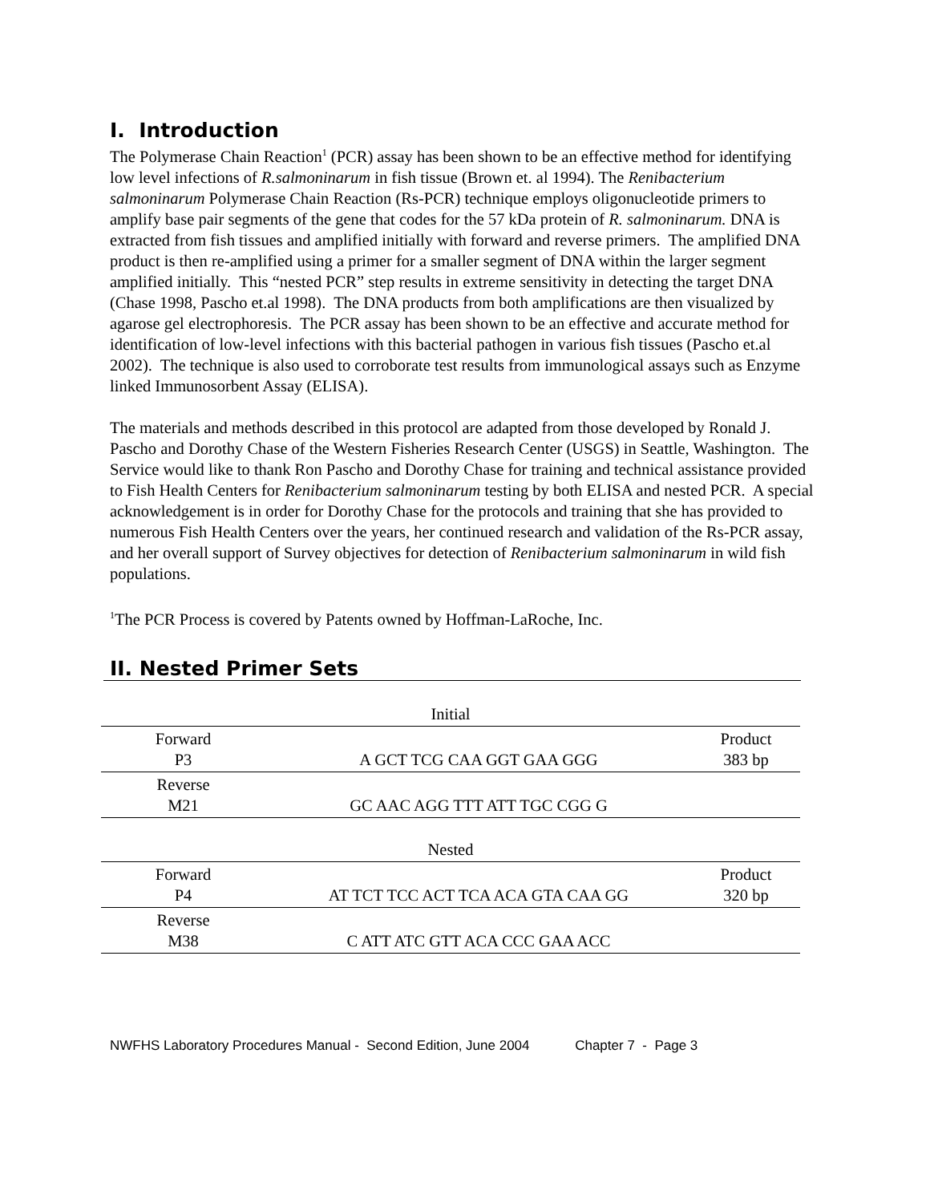I. Introduction
The Polymerase Chain Reaction<sup>1</sup> (PCR) assay has been shown to be an effective method for identifying low level infections of R.salmoninarum in fish tissue (Brown et. al 1994). The Renibacterium salmoninarum Polymerase Chain Reaction (Rs-PCR) technique employs oligonucleotide primers to amplify base pair segments of the gene that codes for the 57 kDa protein of R. salmoninarum. DNA is extracted from fish tissues and amplified initially with forward and reverse primers. The amplified DNA product is then re-amplified using a primer for a smaller segment of DNA within the larger segment amplified initially. This “nested PCR” step results in extreme sensitivity in detecting the target DNA (Chase 1998, Pascho et.al 1998). The DNA products from both amplifications are then visualized by agarose gel electrophoresis. The PCR assay has been shown to be an effective and accurate method for identification of low-level infections with this bacterial pathogen in various fish tissues (Pascho et.al 2002). The technique is also used to corroborate test results from immunological assays such as Enzyme linked Immunosorbent Assay (ELISA).
The materials and methods described in this protocol are adapted from those developed by Ronald J. Pascho and Dorothy Chase of the Western Fisheries Research Center (USGS) in Seattle, Washington. The Service would like to thank Ron Pascho and Dorothy Chase for training and technical assistance provided to Fish Health Centers for Renibacterium salmoninarum testing by both ELISA and nested PCR. A special acknowledgement is in order for Dorothy Chase for the protocols and training that she has provided to numerous Fish Health Centers over the years, her continued research and validation of the Rs-PCR assay, and her overall support of Survey objectives for detection of Renibacterium salmoninarum in wild fish populations.
<sup>1</sup> The PCR Process is covered by Patents owned by Hoffman-LaRoche, Inc.
II. Nested Primer Sets
| Initial | | |
| Forward P3 | A GCT TCG CAA GGT GAA GGG | Product 383 bp |
| Reverse M21 | GC AAC AGG TTT ATT TGC CGG G | |
| Nested | | |
| Forward P4 | AT TCT TCC ACT TCA ACA GTA CAA GG | Product 320 bp |
| Reverse M38 | C ATT ATC GTT ACA CCC GAA ACC | |
NWFHS Laboratory Procedures Manual - Second Edition, June 2004 Chapter 7 - Page 3